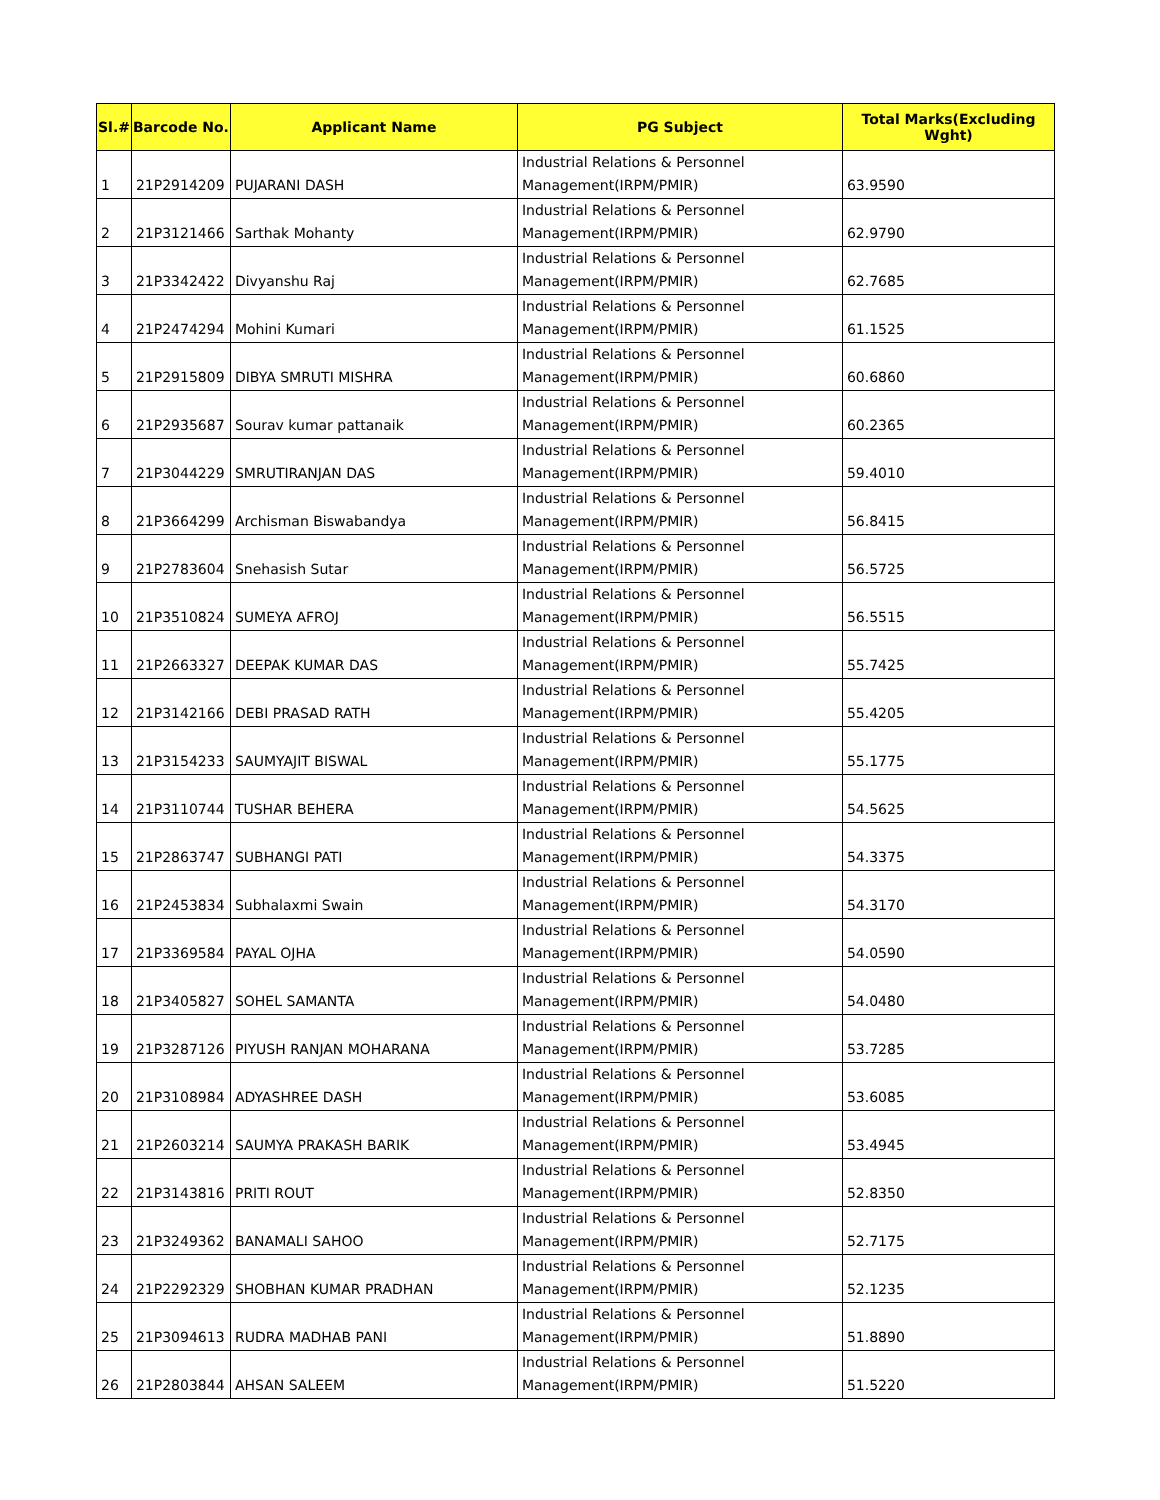| Sl.# | Barcode No. | Applicant Name | PG Subject | Total Marks(Excluding Wght) |
| --- | --- | --- | --- | --- |
| 1 | 21P2914209 | PUJARANI DASH | Industrial Relations & Personnel Management(IRPM/PMIR) | 63.9590 |
| 2 | 21P3121466 | Sarthak Mohanty | Industrial Relations & Personnel Management(IRPM/PMIR) | 62.9790 |
| 3 | 21P3342422 | Divyanshu Raj | Industrial Relations & Personnel Management(IRPM/PMIR) | 62.7685 |
| 4 | 21P2474294 | Mohini Kumari | Industrial Relations & Personnel Management(IRPM/PMIR) | 61.1525 |
| 5 | 21P2915809 | DIBYA SMRUTI MISHRA | Industrial Relations & Personnel Management(IRPM/PMIR) | 60.6860 |
| 6 | 21P2935687 | Sourav kumar pattanaik | Industrial Relations & Personnel Management(IRPM/PMIR) | 60.2365 |
| 7 | 21P3044229 | SMRUTIRANJAN DAS | Industrial Relations & Personnel Management(IRPM/PMIR) | 59.4010 |
| 8 | 21P3664299 | Archisman Biswabandya | Industrial Relations & Personnel Management(IRPM/PMIR) | 56.8415 |
| 9 | 21P2783604 | Snehasish Sutar | Industrial Relations & Personnel Management(IRPM/PMIR) | 56.5725 |
| 10 | 21P3510824 | SUMEYA AFROJ | Industrial Relations & Personnel Management(IRPM/PMIR) | 56.5515 |
| 11 | 21P2663327 | DEEPAK KUMAR DAS | Industrial Relations & Personnel Management(IRPM/PMIR) | 55.7425 |
| 12 | 21P3142166 | DEBI PRASAD RATH | Industrial Relations & Personnel Management(IRPM/PMIR) | 55.4205 |
| 13 | 21P3154233 | SAUMYAJIT BISWAL | Industrial Relations & Personnel Management(IRPM/PMIR) | 55.1775 |
| 14 | 21P3110744 | TUSHAR BEHERA | Industrial Relations & Personnel Management(IRPM/PMIR) | 54.5625 |
| 15 | 21P2863747 | SUBHANGI PATI | Industrial Relations & Personnel Management(IRPM/PMIR) | 54.3375 |
| 16 | 21P2453834 | Subhalaxmi Swain | Industrial Relations & Personnel Management(IRPM/PMIR) | 54.3170 |
| 17 | 21P3369584 | PAYAL OJHA | Industrial Relations & Personnel Management(IRPM/PMIR) | 54.0590 |
| 18 | 21P3405827 | SOHEL SAMANTA | Industrial Relations & Personnel Management(IRPM/PMIR) | 54.0480 |
| 19 | 21P3287126 | PIYUSH RANJAN MOHARANA | Industrial Relations & Personnel Management(IRPM/PMIR) | 53.7285 |
| 20 | 21P3108984 | ADYASHREE DASH | Industrial Relations & Personnel Management(IRPM/PMIR) | 53.6085 |
| 21 | 21P2603214 | SAUMYA PRAKASH BARIK | Industrial Relations & Personnel Management(IRPM/PMIR) | 53.4945 |
| 22 | 21P3143816 | PRITI ROUT | Industrial Relations & Personnel Management(IRPM/PMIR) | 52.8350 |
| 23 | 21P3249362 | BANAMALI SAHOO | Industrial Relations & Personnel Management(IRPM/PMIR) | 52.7175 |
| 24 | 21P2292329 | SHOBHAN KUMAR PRADHAN | Industrial Relations & Personnel Management(IRPM/PMIR) | 52.1235 |
| 25 | 21P3094613 | RUDRA MADHAB PANI | Industrial Relations & Personnel Management(IRPM/PMIR) | 51.8890 |
| 26 | 21P2803844 | AHSAN SALEEM | Industrial Relations & Personnel Management(IRPM/PMIR) | 51.5220 |